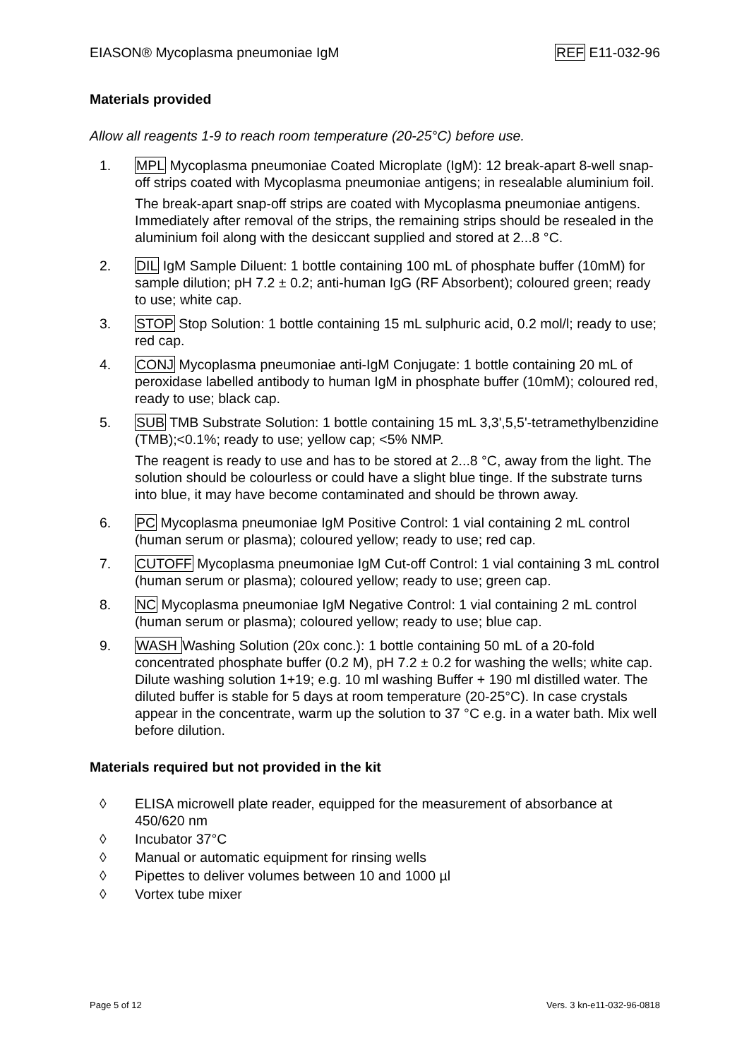EIASON® Mycoplasma pneumoniae IgM REF E11-032-96
Materials provided
Allow all reagents 1-9 to reach room temperature (20-25°C) before use.
1. MPL Mycoplasma pneumoniae Coated Microplate (IgM): 12 break-apart 8-well snap-off strips coated with Mycoplasma pneumoniae antigens; in resealable aluminium foil.
The break-apart snap-off strips are coated with Mycoplasma pneumoniae antigens. Immediately after removal of the strips, the remaining strips should be resealed in the aluminium foil along with the desiccant supplied and stored at 2...8 °C.
2. DIL IgM Sample Diluent: 1 bottle containing 100 mL of phosphate buffer (10mM) for sample dilution; pH 7.2 ± 0.2; anti-human IgG (RF Absorbent); coloured green; ready to use; white cap.
3. STOP Stop Solution: 1 bottle containing 15 mL sulphuric acid, 0.2 mol/l; ready to use; red cap.
4. CONJ Mycoplasma pneumoniae anti-IgM Conjugate: 1 bottle containing 20 mL of peroxidase labelled antibody to human IgM in phosphate buffer (10mM); coloured red, ready to use; black cap.
5. SUB TMB Substrate Solution: 1 bottle containing 15 mL 3,3',5,5'-tetramethylbenzidine (TMB);<0.1%; ready to use; yellow cap; <5% NMP.
The reagent is ready to use and has to be stored at 2...8 °C, away from the light. The solution should be colourless or could have a slight blue tinge. If the substrate turns into blue, it may have become contaminated and should be thrown away.
6. PC Mycoplasma pneumoniae IgM Positive Control: 1 vial containing 2 mL control (human serum or plasma); coloured yellow; ready to use; red cap.
7. CUTOFF Mycoplasma pneumoniae IgM Cut-off Control: 1 vial containing 3 mL control (human serum or plasma); coloured yellow; ready to use; green cap.
8. NC Mycoplasma pneumoniae IgM Negative Control: 1 vial containing 2 mL control (human serum or plasma); coloured yellow; ready to use; blue cap.
9. WASH Washing Solution (20x conc.): 1 bottle containing 50 mL of a 20-fold concentrated phosphate buffer (0.2 M), pH 7.2 ± 0.2 for washing the wells; white cap. Dilute washing solution 1+19; e.g. 10 ml washing Buffer + 190 ml distilled water. The diluted buffer is stable for 5 days at room temperature (20-25°C). In case crystals appear in the concentrate, warm up the solution to 37 °C e.g. in a water bath. Mix well before dilution.
Materials required but not provided in the kit
◊ ELISA microwell plate reader, equipped for the measurement of absorbance at 450/620 nm
◊ Incubator 37°C
◊ Manual or automatic equipment for rinsing wells
◊ Pipettes to deliver volumes between 10 and 1000 µl
◊ Vortex tube mixer
Page 5 of 12 Vers. 3 kn-e11-032-96-0818